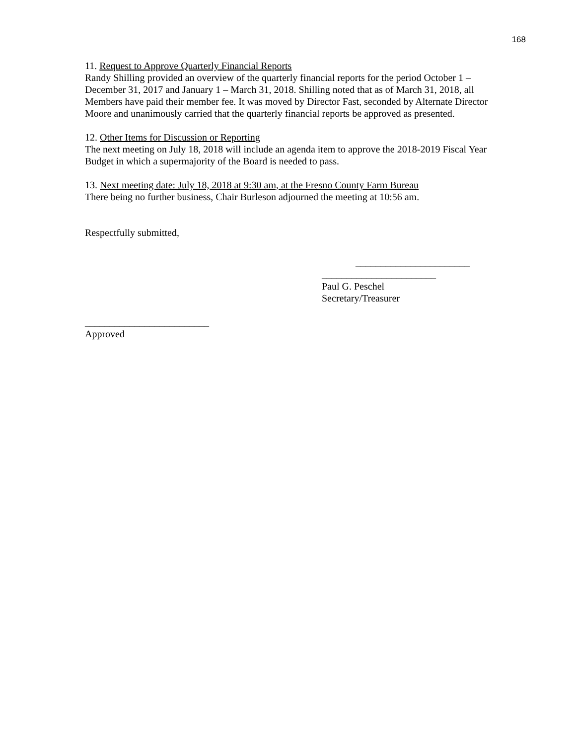168
11. Request to Approve Quarterly Financial Reports
Randy Shilling provided an overview of the quarterly financial reports for the period October 1 – December 31, 2017 and January 1 – March 31, 2018. Shilling noted that as of March 31, 2018, all Members have paid their member fee. It was moved by Director Fast, seconded by Alternate Director Moore and unanimously carried that the quarterly financial reports be approved as presented.
12. Other Items for Discussion or Reporting
The next meeting on July 18, 2018 will include an agenda item to approve the 2018-2019 Fiscal Year Budget in which a supermajority of the Board is needed to pass.
13. Next meeting date: July 18, 2018 at 9:30 am, at the Fresno County Farm Bureau
There being no further business, Chair Burleson adjourned the meeting at 10:56 am.
Respectfully submitted,
_______________________
_______________________
Paul G. Peschel
Secretary/Treasurer
_________________________
Approved